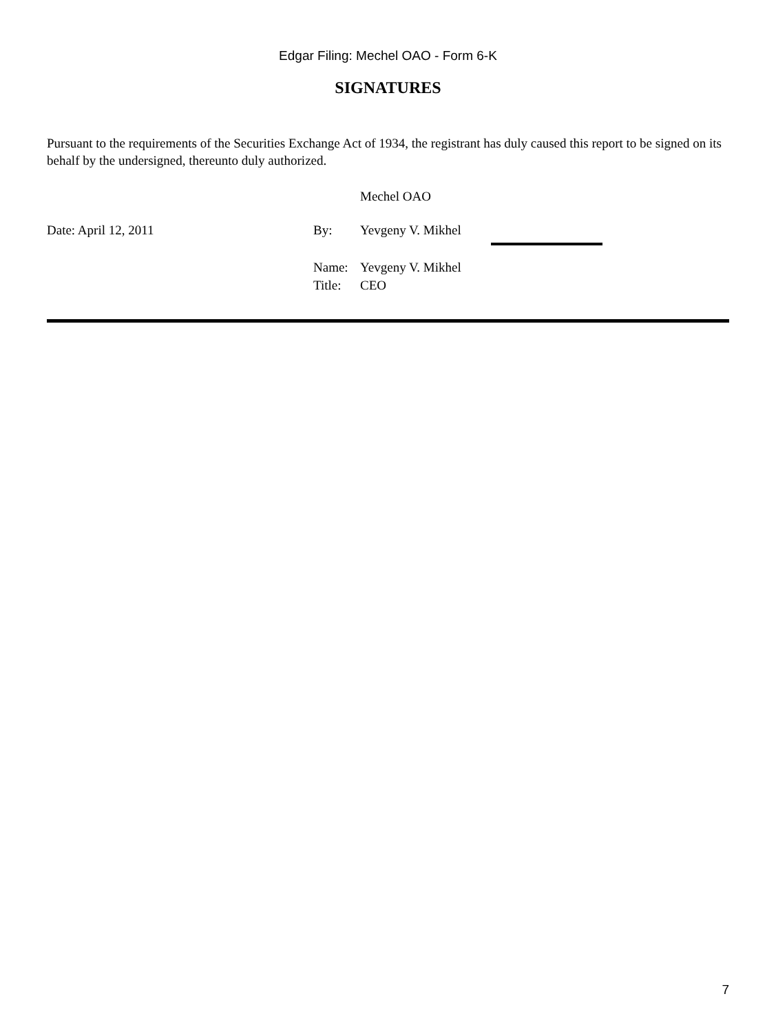Edgar Filing: Mechel OAO - Form 6-K
SIGNATURES
Pursuant to the requirements of the Securities Exchange Act of 1934, the registrant has duly caused this report to be signed on its behalf by the undersigned, thereunto duly authorized.
Mechel OAO
Date: April 12, 2011 By: Yevgeny V. Mikhel
Name: Yevgeny V. Mikhel
Title:
CEO
7